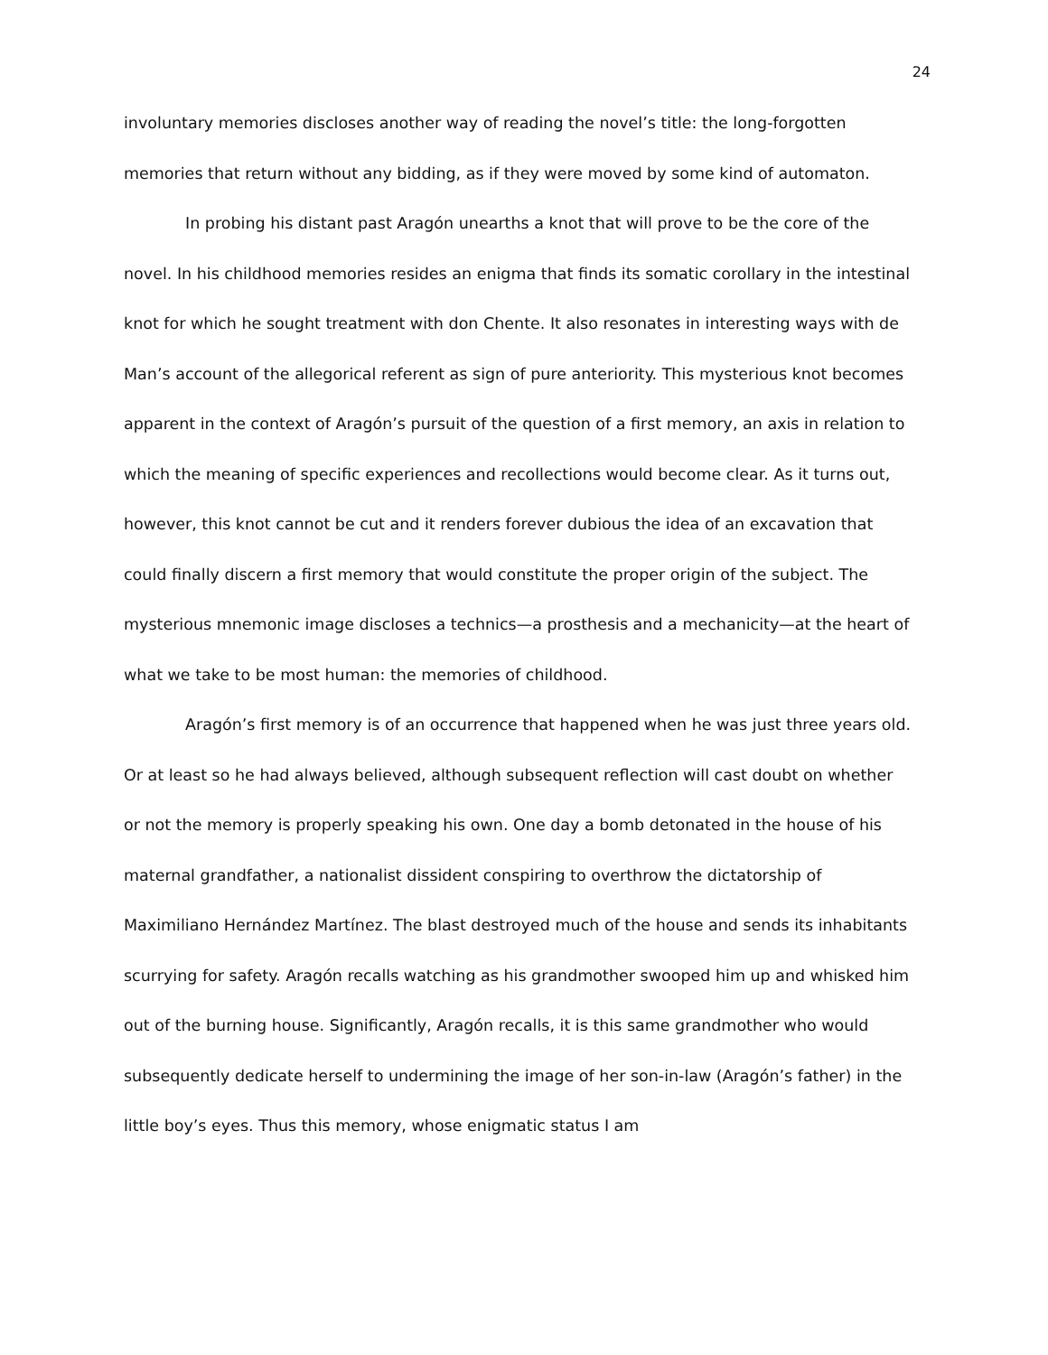24
involuntary memories discloses another way of reading the novel’s title: the long-forgotten memories that return without any bidding, as if they were moved by some kind of automaton.
In probing his distant past Aragón unearths a knot that will prove to be the core of the novel. In his childhood memories resides an enigma that finds its somatic corollary in the intestinal knot for which he sought treatment with don Chente. It also resonates in interesting ways with de Man’s account of the allegorical referent as sign of pure anteriority. This mysterious knot becomes apparent in the context of Aragón’s pursuit of the question of a first memory, an axis in relation to which the meaning of specific experiences and recollections would become clear. As it turns out, however, this knot cannot be cut and it renders forever dubious the idea of an excavation that could finally discern a first memory that would constitute the proper origin of the subject. The mysterious mnemonic image discloses a technics—a prosthesis and a mechanicity—at the heart of what we take to be most human: the memories of childhood.
Aragón’s first memory is of an occurrence that happened when he was just three years old. Or at least so he had always believed, although subsequent reflection will cast doubt on whether or not the memory is properly speaking his own. One day a bomb detonated in the house of his maternal grandfather, a nationalist dissident conspiring to overthrow the dictatorship of Maximiliano Hernández Martínez. The blast destroyed much of the house and sends its inhabitants scurrying for safety. Aragón recalls watching as his grandmother swooped him up and whisked him out of the burning house. Significantly, Aragón recalls, it is this same grandmother who would subsequently dedicate herself to undermining the image of her son-in-law (Aragón’s father) in the little boy’s eyes. Thus this memory, whose enigmatic status I am